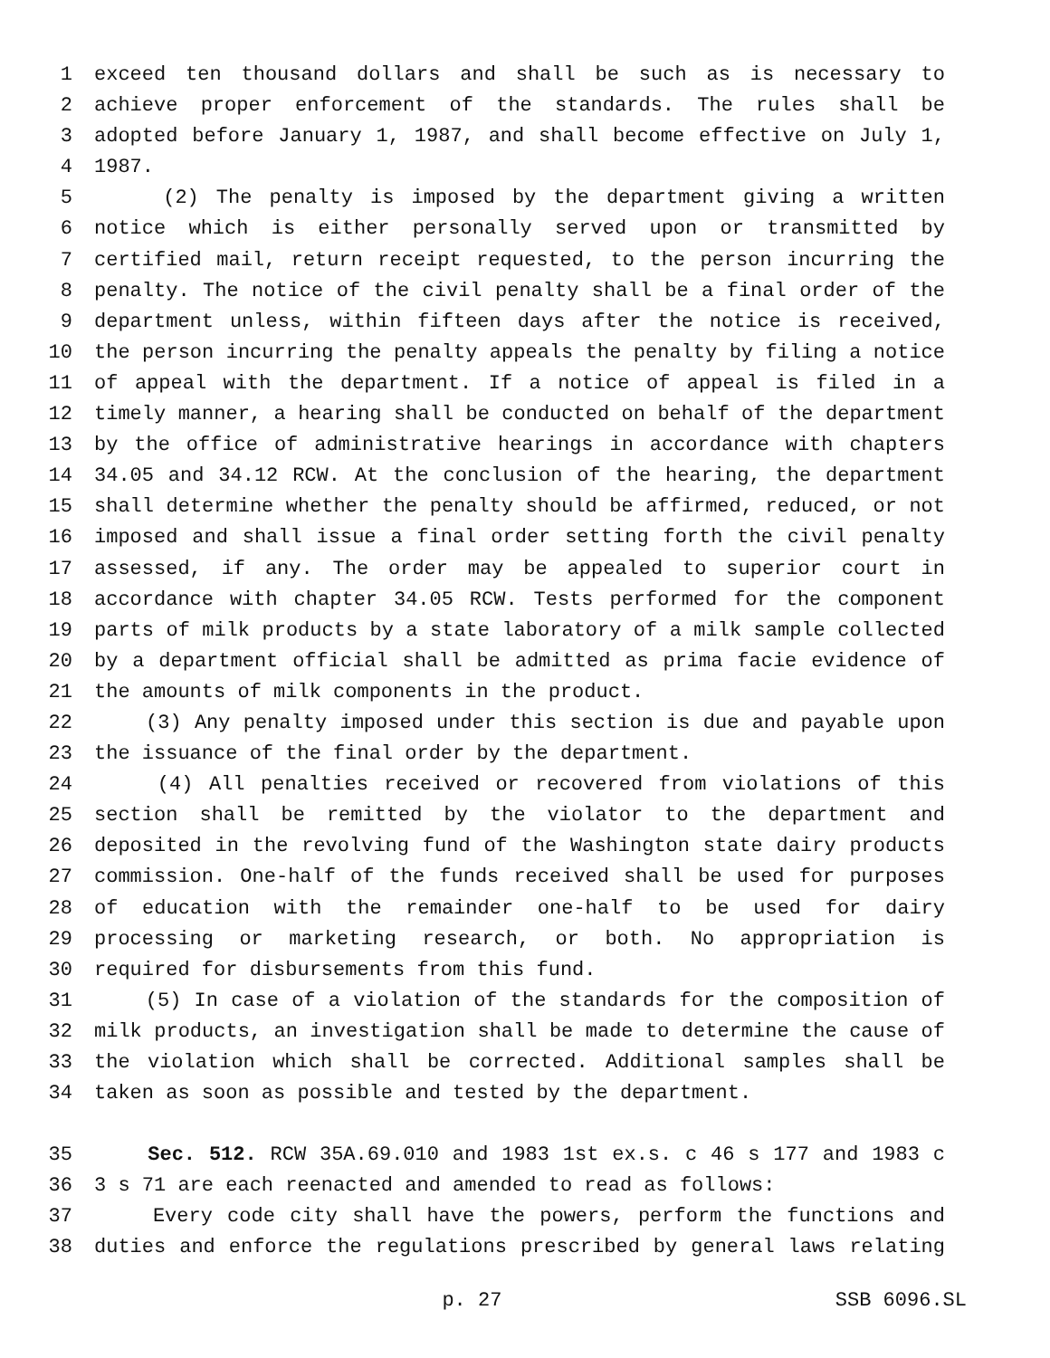1 exceed ten thousand dollars and shall be such as is necessary to
2 achieve proper enforcement of the standards. The rules shall be
3 adopted before January 1, 1987, and shall become effective on July 1,
4 1987.
5 (2) The penalty is imposed by the department giving a written
6 notice which is either personally served upon or transmitted by
7 certified mail, return receipt requested, to the person incurring the
8 penalty. The notice of the civil penalty shall be a final order of the
9 department unless, within fifteen days after the notice is received,
10 the person incurring the penalty appeals the penalty by filing a notice
11 of appeal with the department. If a notice of appeal is filed in a
12 timely manner, a hearing shall be conducted on behalf of the department
13 by the office of administrative hearings in accordance with chapters
14 34.05 and 34.12 RCW. At the conclusion of the hearing, the department
15 shall determine whether the penalty should be affirmed, reduced, or not
16 imposed and shall issue a final order setting forth the civil penalty
17 assessed, if any. The order may be appealed to superior court in
18 accordance with chapter 34.05 RCW. Tests performed for the component
19 parts of milk products by a state laboratory of a milk sample collected
20 by a department official shall be admitted as prima facie evidence of
21 the amounts of milk components in the product.
22 (3) Any penalty imposed under this section is due and payable upon
23 the issuance of the final order by the department.
24 (4) All penalties received or recovered from violations of this
25 section shall be remitted by the violator to the department and
26 deposited in the revolving fund of the Washington state dairy products
27 commission. One-half of the funds received shall be used for purposes
28 of education with the remainder one-half to be used for dairy
29 processing or marketing research, or both. No appropriation is
30 required for disbursements from this fund.
31 (5) In case of a violation of the standards for the composition of
32 milk products, an investigation shall be made to determine the cause of
33 the violation which shall be corrected. Additional samples shall be
34 taken as soon as possible and tested by the department.
35 Sec. 512. RCW 35A.69.010 and 1983 1st ex.s. c 46 s 177 and 1983 c
36 3 s 71 are each reenacted and amended to read as follows:
37 Every code city shall have the powers, perform the functions and
38 duties and enforce the regulations prescribed by general laws relating
p. 27 SSB 6096.SL